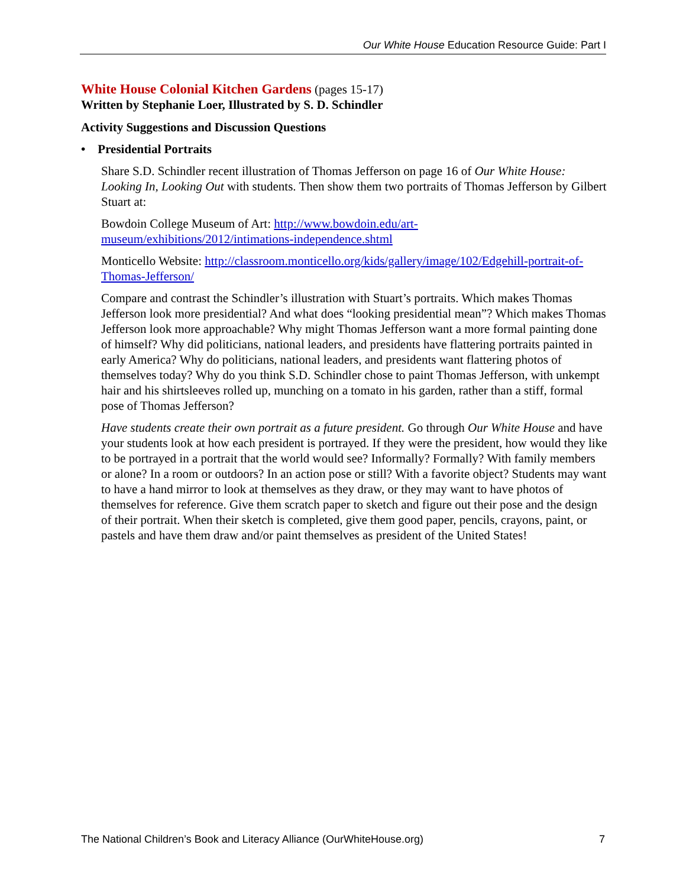Our White House Education Resource Guide: Part I
White House Colonial Kitchen Gardens
(pages 15-17)
Written by Stephanie Loer, Illustrated by S. D. Schindler
Activity Suggestions and Discussion Questions
• Presidential Portraits
Share S.D. Schindler recent illustration of Thomas Jefferson on page 16 of Our White House: Looking In, Looking Out with students. Then show them two portraits of Thomas Jefferson by Gilbert Stuart at:
Bowdoin College Museum of Art: http://www.bowdoin.edu/art-museum/exhibitions/2012/intimations-independence.shtml
Monticello Website: http://classroom.monticello.org/kids/gallery/image/102/Edgehill-portrait-of-Thomas-Jefferson/
Compare and contrast the Schindler’s illustration with Stuart’s portraits. Which makes Thomas Jefferson look more presidential? And what does “looking presidential mean”? Which makes Thomas Jefferson look more approachable? Why might Thomas Jefferson want a more formal painting done of himself? Why did politicians, national leaders, and presidents have flattering portraits painted in early America? Why do politicians, national leaders, and presidents want flattering photos of themselves today? Why do you think S.D. Schindler chose to paint Thomas Jefferson, with unkempt hair and his shirtsleeves rolled up, munching on a tomato in his garden, rather than a stiff, formal pose of Thomas Jefferson?
Have students create their own portrait as a future president. Go through Our White House and have your students look at how each president is portrayed. If they were the president, how would they like to be portrayed in a portrait that the world would see? Informally? Formally? With family members or alone? In a room or outdoors? In an action pose or still? With a favorite object? Students may want to have a hand mirror to look at themselves as they draw, or they may want to have photos of themselves for reference. Give them scratch paper to sketch and figure out their pose and the design of their portrait. When their sketch is completed, give them good paper, pencils, crayons, paint, or pastels and have them draw and/or paint themselves as president of the United States!
The National Children’s Book and Literacy Alliance (OurWhiteHouse.org) 7